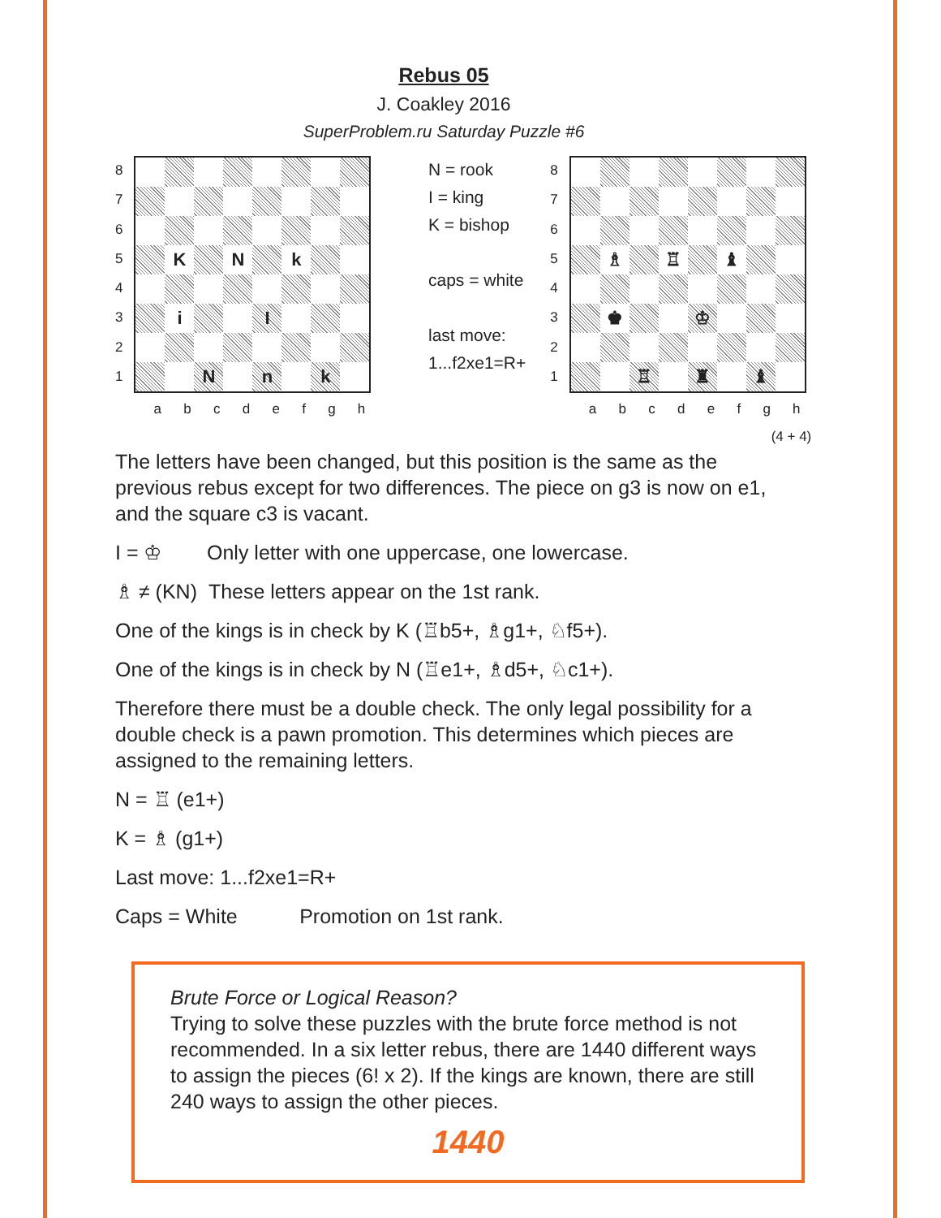Rebus 05
J. Coakley 2016
SuperProblem.ru Saturday Puzzle #6
87654321
K
N
k
i
I
N
n
k
abcdefgh
N = rook
I = king
K = bishop
caps = white
last move:
1...f2xe1=R+
87654321
♗
♖
♝
♚
♔
♖
♜
♝
abcdefgh
(4 + 4)
The letters have been changed, but this position is the same as the previous rebus except for two differences. The piece on g3 is now on e1, and the square c3 is vacant.
I = ♔ Only letter with one uppercase, one lowercase.
♗ ≠ (KN) These letters appear on the 1st rank.
One of the kings is in check by K (♖b5+, ♗g1+, ♘f5+).
One of the kings is in check by N (♖e1+, ♗d5+, ♘c1+).
Therefore there must be a double check. The only legal possibility for a double check is a pawn promotion. This determines which pieces are assigned to the remaining letters.
N = ♖ (e1+)
K = ♗ (g1+)
Last move: 1...f2xe1=R+
Caps = White Promotion on 1st rank.
Brute Force or Logical Reason?
Trying to solve these puzzles with the brute force method is not recommended. In a six letter rebus, there are 1440 different ways to assign the pieces (6! x 2). If the kings are known, there are still 240 ways to assign the other pieces.
1440